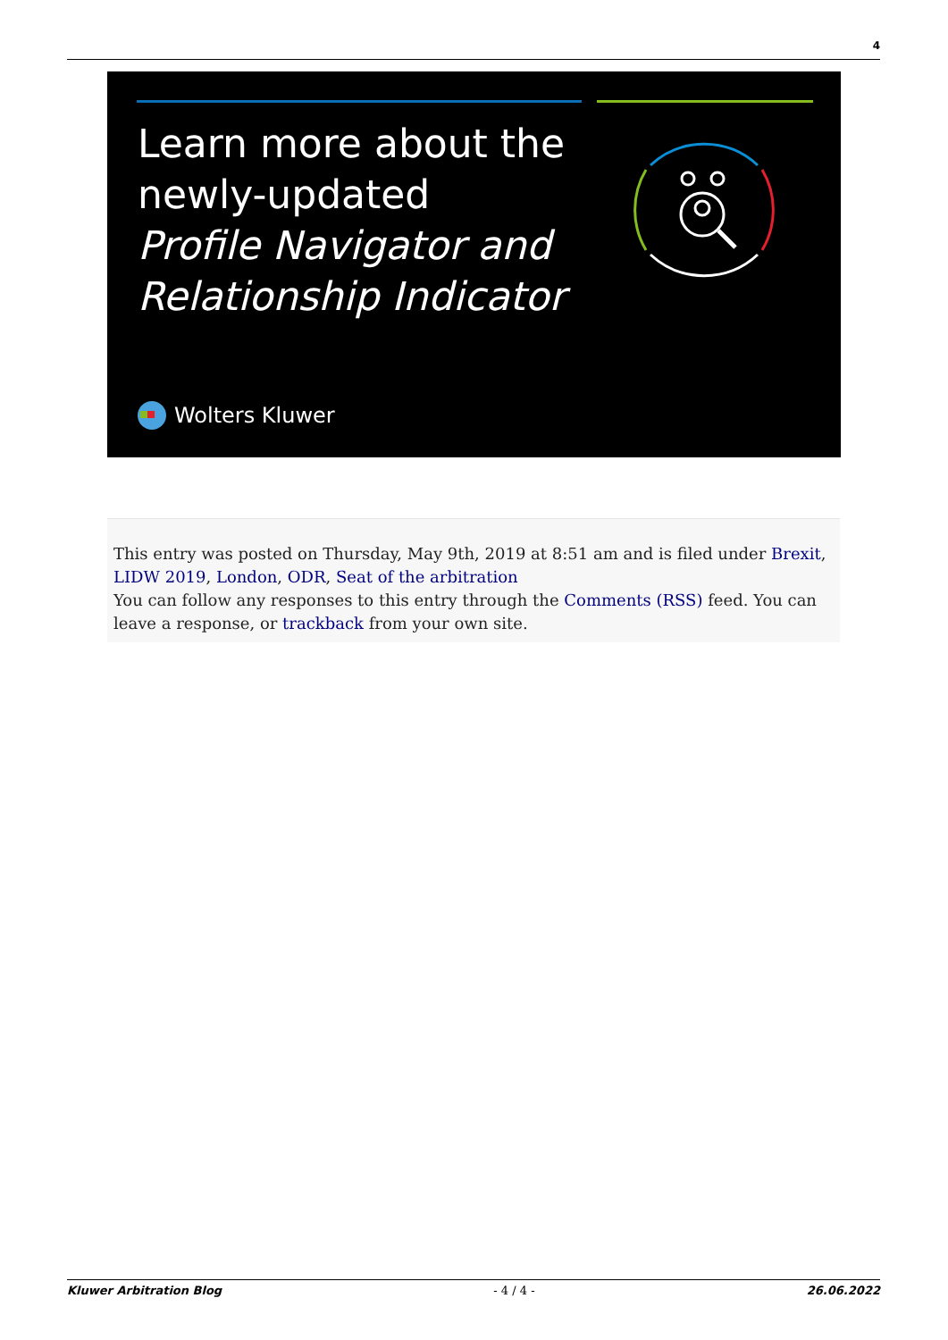4
Learn more about the
newly-updated
Profile Navigator and
Relationship Indicator
Wolters Kluwer
This entry was posted on Thursday, May 9th, 2019 at 8:51 am and is filed under Brexit, LIDW 2019, London, ODR, Seat of the arbitration
You can follow any responses to this entry through the Comments (RSS) feed. You can leave a response, or trackback from your own site.
Kluwer Arbitration Blog - 4 / 4 - 26.06.2022